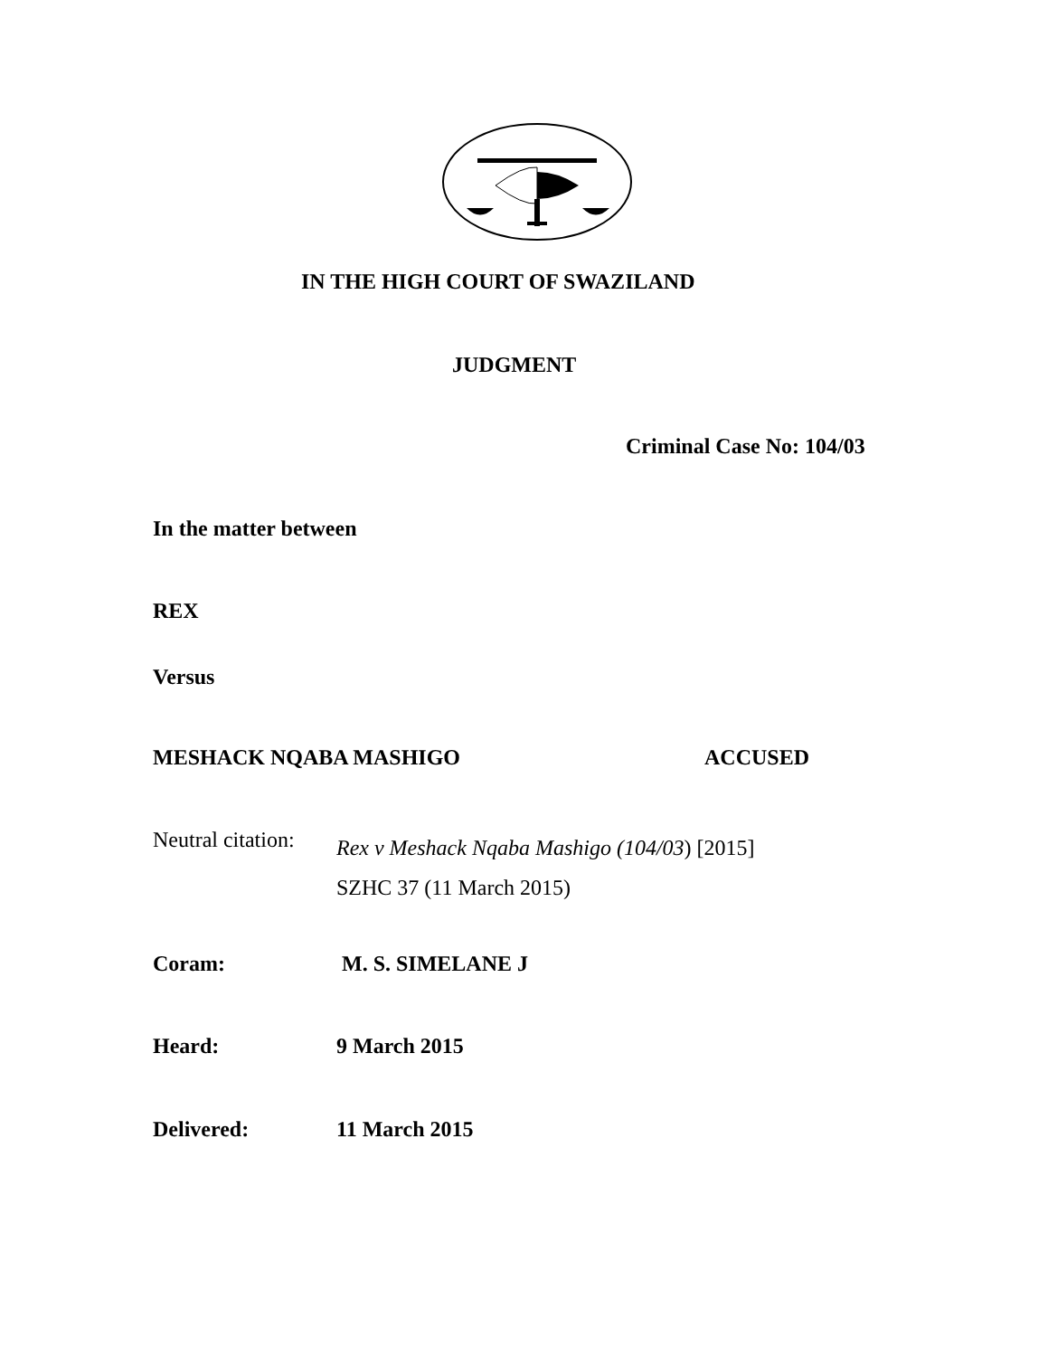IN THE HIGH COURT OF SWAZILAND
JUDGMENT
Criminal Case No: 104/03
In the matter between
REX
Versus
MESHACK NQABA MASHIGO ACCUSED
Neutral citation:
Rex v Meshack Nqaba Mashigo (104/03) [2015]
SZHC 37 (11 March 2015)
Coram: M. S. SIMELANE J
Heard: 9 March 2015
Delivered: 11 March 2015